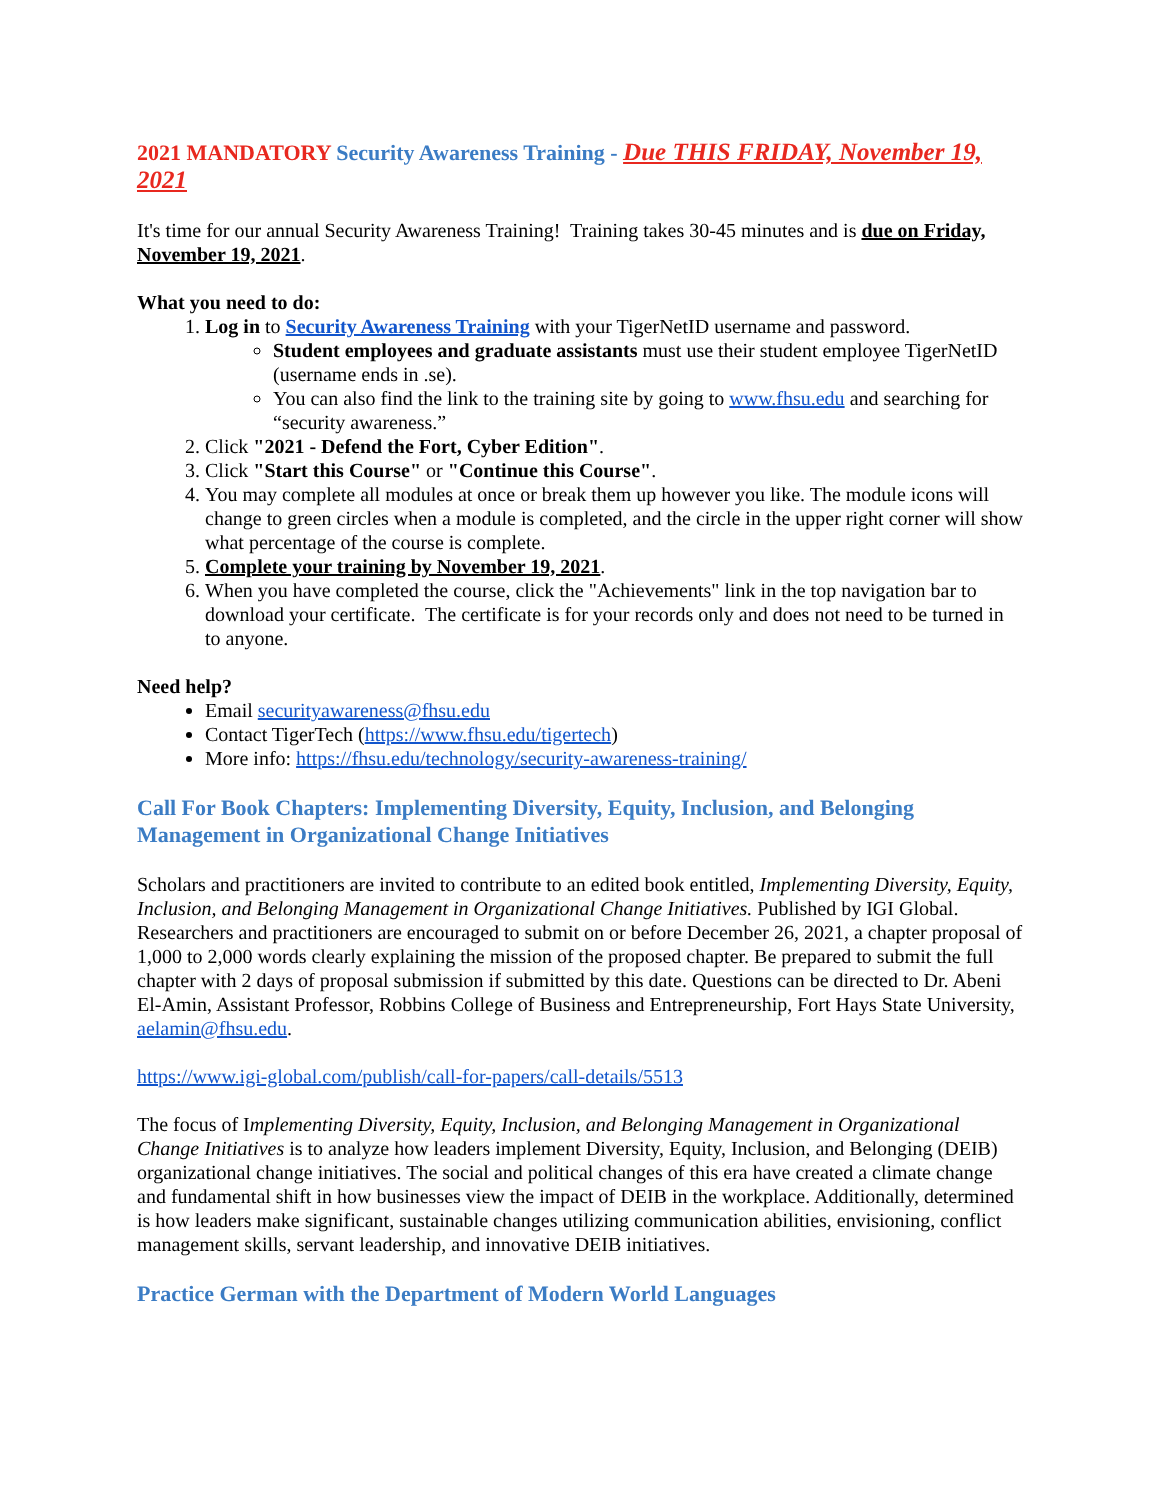2021 MANDATORY Security Awareness Training - Due THIS FRIDAY, November 19, 2021
It's time for our annual Security Awareness Training! Training takes 30-45 minutes and is due on Friday, November 19, 2021.
What you need to do:
1. Log in to Security Awareness Training with your TigerNetID username and password.
Student employees and graduate assistants must use their student employee TigerNetID (username ends in .se).
You can also find the link to the training site by going to www.fhsu.edu and searching for “security awareness.”
2. Click "2021 - Defend the Fort, Cyber Edition".
3. Click "Start this Course" or "Continue this Course".
4. You may complete all modules at once or break them up however you like. The module icons will change to green circles when a module is completed, and the circle in the upper right corner will show what percentage of the course is complete.
5. Complete your training by November 19, 2021.
6. When you have completed the course, click the "Achievements" link in the top navigation bar to download your certificate. The certificate is for your records only and does not need to be turned in to anyone.
Need help?
Email securityawareness@fhsu.edu
Contact TigerTech (https://www.fhsu.edu/tigertech)
More info: https://fhsu.edu/technology/security-awareness-training/
Call For Book Chapters: Implementing Diversity, Equity, Inclusion, and Belonging Management in Organizational Change Initiatives
Scholars and practitioners are invited to contribute to an edited book entitled, Implementing Diversity, Equity, Inclusion, and Belonging Management in Organizational Change Initiatives. Published by IGI Global. Researchers and practitioners are encouraged to submit on or before December 26, 2021, a chapter proposal of 1,000 to 2,000 words clearly explaining the mission of the proposed chapter. Be prepared to submit the full chapter with 2 days of proposal submission if submitted by this date. Questions can be directed to Dr. Abeni El-Amin, Assistant Professor, Robbins College of Business and Entrepreneurship, Fort Hays State University, aelamin@fhsu.edu.
https://www.igi-global.com/publish/call-for-papers/call-details/5513
The focus of Implementing Diversity, Equity, Inclusion, and Belonging Management in Organizational Change Initiatives is to analyze how leaders implement Diversity, Equity, Inclusion, and Belonging (DEIB) organizational change initiatives. The social and political changes of this era have created a climate change and fundamental shift in how businesses view the impact of DEIB in the workplace. Additionally, determined is how leaders make significant, sustainable changes utilizing communication abilities, envisioning, conflict management skills, servant leadership, and innovative DEIB initiatives.
Practice German with the Department of Modern World Languages